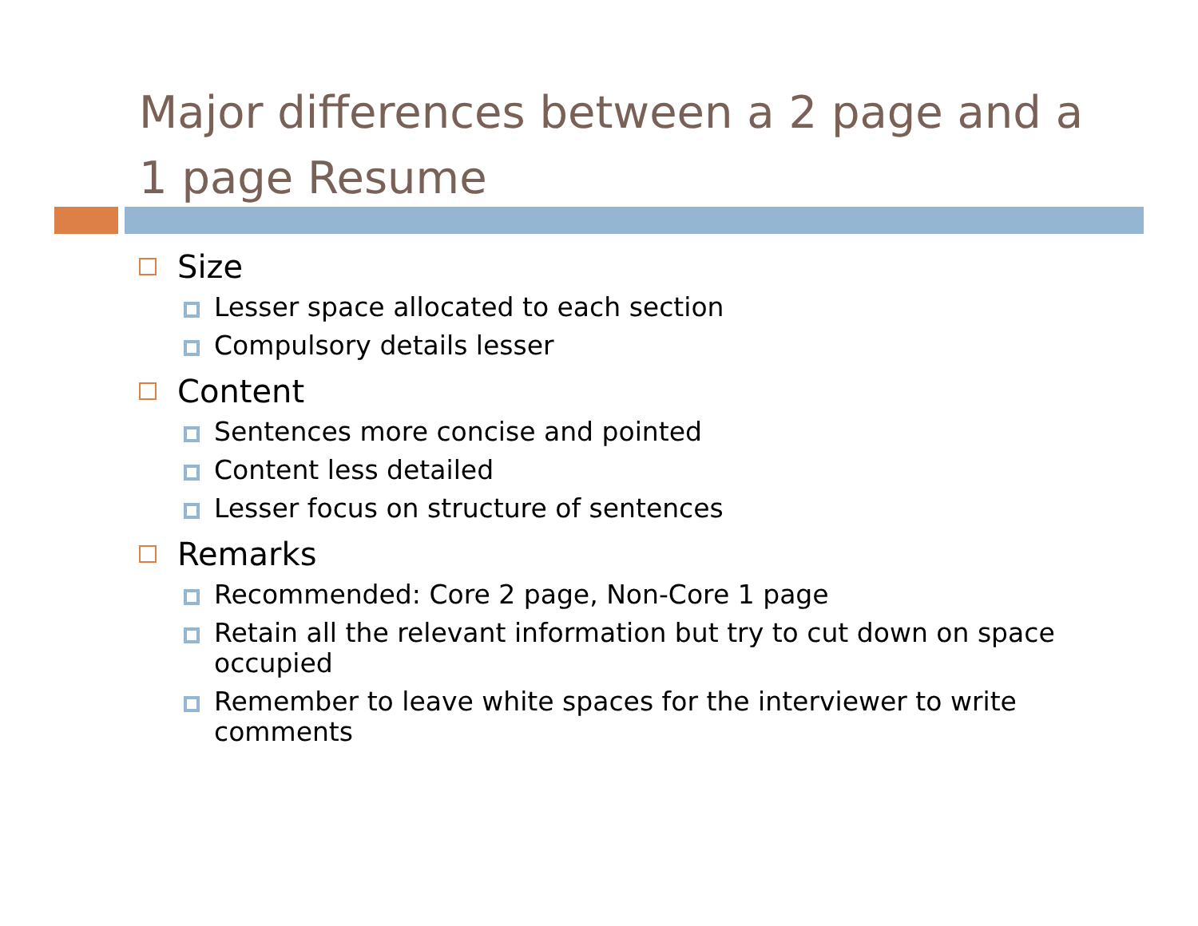Major differences between a 2 page and a 1 page Resume
Size
Lesser space allocated to each section
Compulsory details lesser
Content
Sentences more concise and pointed
Content less detailed
Lesser focus on structure of sentences
Remarks
Recommended: Core 2 page, Non-Core 1 page
Retain all the relevant information but try to cut down on space occupied
Remember to leave white spaces for the interviewer to write comments